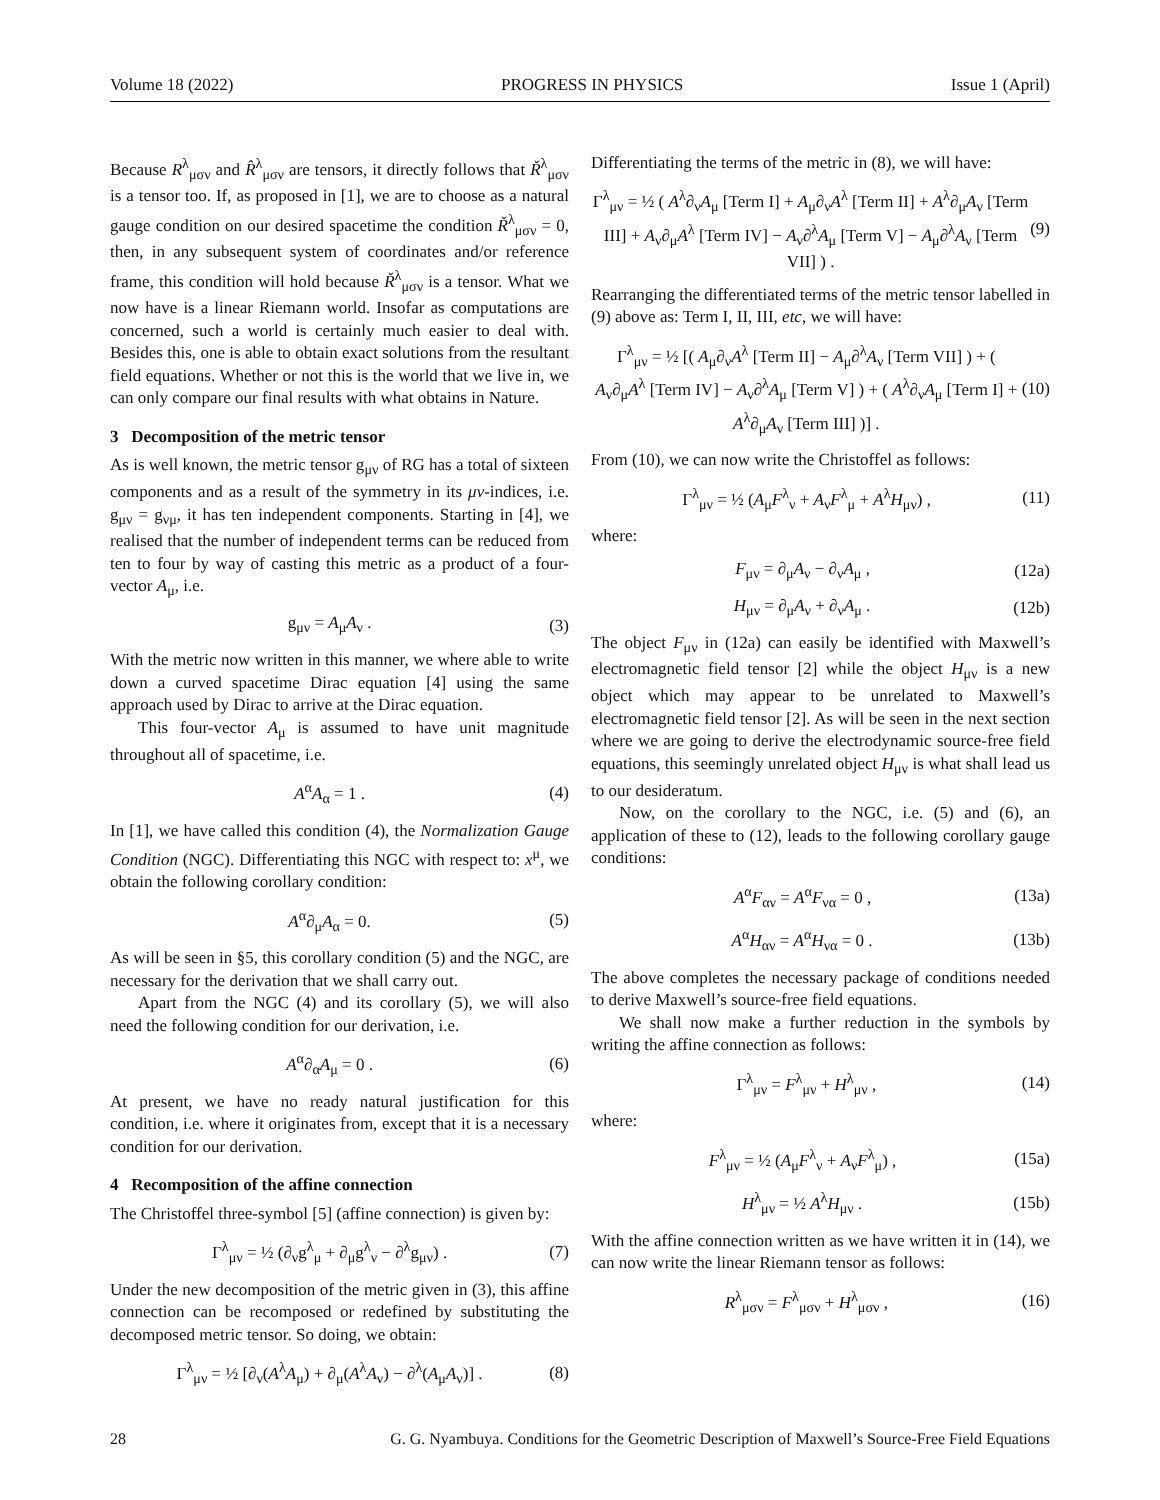Volume 18 (2022) PROGRESS IN PHYSICS Issue 1 (April)
Because R<sup>λ</sup><sub>μσν</sub> and R̂<sup>λ</sup><sub>μσν</sub> are tensors, it directly follows that Ř<sup>λ</sup><sub>μσν</sub> is a tensor too. If, as proposed in [1], we are to choose as a natural gauge condition on our desired spacetime the condition Ř<sup>λ</sup><sub>μσν</sub> = 0, then, in any subsequent system of coordinates and/or reference frame, this condition will hold because Ř<sup>λ</sup><sub>μσν</sub> is a tensor. What we now have is a linear Riemann world. Insofar as computations are concerned, such a world is certainly much easier to deal with. Besides this, one is able to obtain exact solutions from the resultant field equations. Whether or not this is the world that we live in, we can only compare our final results with what obtains in Nature.
3 Decomposition of the metric tensor
As is well known, the metric tensor g<sub>μν</sub> of RG has a total of sixteen components and as a result of the symmetry in its μν-indices, i.e. g<sub>μν</sub> = g<sub>νμ</sub>, it has ten independent components. Starting in [4], we realised that the number of independent terms can be reduced from ten to four by way of casting this metric as a product of a four-vector A<sub>μ</sub>, i.e.
g<sub>μν</sub> = A<sub>μ</sub>A<sub>ν</sub> . (3)
With the metric now written in this manner, we where able to write down a curved spacetime Dirac equation [4] using the same approach used by Dirac to arrive at the Dirac equation.
This four-vector A<sub>μ</sub> is assumed to have unit magnitude throughout all of spacetime, i.e.
A<sup>α</sup>A<sub>α</sub> = 1 . (4)
In [1], we have called this condition (4), the Normalization Gauge Condition (NGC). Differentiating this NGC with respect to: x<sup>μ</sup>, we obtain the following corollary condition:
A<sup>α</sup>∂<sub>μ</sub>A<sub>α</sub> = 0. (5)
As will be seen in §5, this corollary condition (5) and the NGC, are necessary for the derivation that we shall carry out.
Apart from the NGC (4) and its corollary (5), we will also need the following condition for our derivation, i.e.
A<sup>α</sup>∂<sub>α</sub>A<sub>μ</sub> = 0 . (6)
At present, we have no ready natural justification for this condition, i.e. where it originates from, except that it is a necessary condition for our derivation.
4 Recomposition of the affine connection
The Christoffel three-symbol [5] (affine connection) is given by:
Γ<sup>λ</sup><sub>μν</sub> = ½ (∂<sub>ν</sub>g<sup>λ</sup><sub>μ</sub> + ∂<sub>μ</sub>g<sup>λ</sup><sub>ν</sub> − ∂<sup>λ</sup>g<sub>μν</sub>) . (7)
Under the new decomposition of the metric given in (3), this affine connection can be recomposed or redefined by substituting the decomposed metric tensor. So doing, we obtain:
Γ<sup>λ</sup><sub>μν</sub> = ½ [∂<sub>ν</sub>(A<sup>λ</sup>A<sub>μ</sub>) + ∂<sub>μ</sub>(A<sup>λ</sup>A<sub>ν</sub>) − ∂<sup>λ</sup>(A<sub>μ</sub>A<sub>ν</sub>)] . (8)
Differentiating the terms of the metric in (8), we will have:
Γ<sup>λ</sup><sub>μν</sub> = ½ ( A<sup>λ</sup>∂<sub>ν</sub>A<sub>μ</sub> [Term I] + A<sub>μ</sub>∂<sub>ν</sub>A<sup>λ</sup> [Term II] + A<sup>λ</sup>∂<sub>μ</sub>A<sub>ν</sub> [Term III] + A<sub>ν</sub>∂<sub>μ</sub>A<sup>λ</sup> [Term IV] − A<sub>ν</sub>∂<sup>λ</sup>A<sub>μ</sub> [Term V] − A<sub>μ</sub>∂<sup>λ</sup>A<sub>ν</sub> [Term VII] ) . (9)
Rearranging the differentiated terms of the metric tensor labelled in (9) above as: Term I, II, III, etc, we will have:
Γ<sup>λ</sup><sub>μν</sub> = ½ [( A<sub>μ</sub>∂<sub>ν</sub>A<sup>λ</sup> [Term II] − A<sub>μ</sub>∂<sup>λ</sup>A<sub>ν</sub> [Term VII] ) + ( A<sub>ν</sub>∂<sub>μ</sub>A<sup>λ</sup> [Term IV] − A<sub>ν</sub>∂<sup>λ</sup>A<sub>μ</sub> [Term V] ) + ( A<sup>λ</sup>∂<sub>ν</sub>A<sub>μ</sub> [Term I] + A<sup>λ</sup>∂<sub>μ</sub>A<sub>ν</sub> [Term III] )] . (10)
From (10), we can now write the Christoffel as follows:
Γ<sup>λ</sup><sub>μν</sub> = ½ (A<sub>μ</sub>F<sup>λ</sup><sub>ν</sub> + A<sub>ν</sub>F<sup>λ</sup><sub>μ</sub> + A<sup>λ</sup>H<sub>μν</sub>) , (11)
where:
F<sub>μν</sub> = ∂<sub>μ</sub>A<sub>ν</sub> − ∂<sub>ν</sub>A<sub>μ</sub> , (12a)
H<sub>μν</sub> = ∂<sub>μ</sub>A<sub>ν</sub> + ∂<sub>ν</sub>A<sub>μ</sub> . (12b)
The object F<sub>μν</sub> in (12a) can easily be identified with Maxwell’s electromagnetic field tensor [2] while the object H<sub>μν</sub> is a new object which may appear to be unrelated to Maxwell’s electromagnetic field tensor [2]. As will be seen in the next section where we are going to derive the electrodynamic source-free field equations, this seemingly unrelated object H<sub>μν</sub> is what shall lead us to our desideratum.
Now, on the corollary to the NGC, i.e. (5) and (6), an application of these to (12), leads to the following corollary gauge conditions:
A<sup>α</sup>F<sub>αν</sub> = A<sup>α</sup>F<sub>να</sub> = 0 , (13a)
A<sup>α</sup>H<sub>αν</sub> = A<sup>α</sup>H<sub>να</sub> = 0 . (13b)
The above completes the necessary package of conditions needed to derive Maxwell’s source-free field equations.
We shall now make a further reduction in the symbols by writing the affine connection as follows:
Γ<sup>λ</sup><sub>μν</sub> = F<sup>λ</sup><sub>μν</sub> + H<sup>λ</sup><sub>μν</sub> , (14)
where:
F<sup>λ</sup><sub>μν</sub> = ½ (A<sub>μ</sub>F<sup>λ</sup><sub>ν</sub> + A<sub>ν</sub>F<sup>λ</sup><sub>μ</sub>) , (15a)
H<sup>λ</sup><sub>μν</sub> = ½ A<sup>λ</sup>H<sub>μν</sub> . (15b)
With the affine connection written as we have written it in (14), we can now write the linear Riemann tensor as follows:
R<sup>λ</sup><sub>μσν</sub> = F<sup>λ</sup><sub>μσν</sub> + H<sup>λ</sup><sub>μσν</sub> , (16)
28 G. G. Nyambuya. Conditions for the Geometric Description of Maxwell’s Source-Free Field Equations